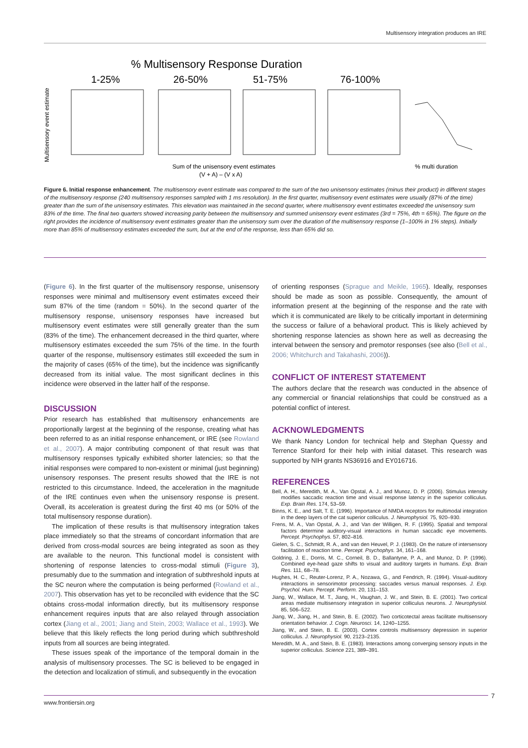Multisensory integration produces an IRE
% Multisensory Response Duration
1-25%
26-50%
51-75%
76-100%
Multisensory event estimate
Sum of the unisensory event estimates
(V + A) – (V x A)
% multi duration
Figure 6. Initial response enhancement. The multisensory event estimate was compared to the sum of the two unisensory estimates (minus their product) in different stages of the multisensory response (240 multisensory responses sampled with 1 ms resolution). In the first quarter, multisensory event estimates were usually (87% of the time) greater than the sum of the unisensory estimates. This elevation was maintained in the second quarter, where multisensory event estimates exceeded the unisensory sum 83% of the time. The final two quarters showed increasing parity between the multisensory and summed unisensory event estimates (3rd = 75%, 4th = 65%). The figure on the right provides the incidence of multisensory event estimates greater than the unisensory sum over the duration of the multisensory response (1–100% in 1% steps). Initially more than 85% of multisensory estimates exceeded the sum, but at the end of the response, less than 65% did so.
(Figure 6). In the first quarter of the multisensory response, unisensory responses were minimal and multisensory event estimates exceed their sum 87% of the time (random = 50%). In the second quarter of the multisensory response, unisensory responses have increased but multisensory event estimates were still generally greater than the sum (83% of the time). The enhancement decreased in the third quarter, where multisensory estimates exceeded the sum 75% of the time. In the fourth quarter of the response, multisensory estimates still exceeded the sum in the majority of cases (65% of the time), but the incidence was significantly decreased from its initial value. The most significant declines in this incidence were observed in the latter half of the response.
DISCUSSION
Prior research has established that multisensory enhancements are proportionally largest at the beginning of the response, creating what has been referred to as an initial response enhancement, or IRE (see Rowland et al., 2007). A major contributing component of that result was that multisensory responses typically exhibited shorter latencies; so that the initial responses were compared to non-existent or minimal (just beginning) unisensory responses. The present results showed that the IRE is not restricted to this circumstance. Indeed, the acceleration in the magnitude of the IRE continues even when the unisensory response is present. Overall, its acceleration is greatest during the first 40 ms (or 50% of the total multisensory response duration).
The implication of these results is that multisensory integration takes place immediately so that the streams of concordant information that are derived from cross-modal sources are being integrated as soon as they are available to the neuron. This functional model is consistent with shortening of response latencies to cross-modal stimuli (Figure 3), presumably due to the summation and integration of subthreshold inputs at the SC neuron where the computation is being performed (Rowland et al., 2007). This observation has yet to be reconciled with evidence that the SC obtains cross-modal information directly, but its multisensory response enhancement requires inputs that are also relayed through association cortex (Jiang et al., 2001; Jiang and Stein, 2003; Wallace et al., 1993). We believe that this likely reflects the long period during which subthreshold inputs from all sources are being integrated.
These issues speak of the importance of the temporal domain in the analysis of multisensory processes. The SC is believed to be engaged in the detection and localization of stimuli, and subsequently in the evocation
of orienting responses (Sprague and Meikle, 1965). Ideally, responses should be made as soon as possible. Consequently, the amount of information present at the beginning of the response and the rate with which it is communicated are likely to be critically important in determining the success or failure of a behavioral product. This is likely achieved by shortening response latencies as shown here as well as decreasing the interval between the sensory and premotor responses (see also (Bell et al., 2006; Whitchurch and Takahashi, 2006)).
CONFLICT OF INTEREST STATEMENT
The authors declare that the research was conducted in the absence of any commercial or financial relationships that could be construed as a potential conflict of interest.
ACKNOWLEDGMENTS
We thank Nancy London for technical help and Stephan Quessy and Terrence Stanford for their help with initial dataset. This research was supported by NIH grants NS36916 and EY016716.
REFERENCES
Bell, A. H., Meredith, M. A., Van Opstal, A. J., and Munoz, D. P. (2006). Stimulus intensity modifies saccadic reaction time and visual response latency in the superior colliculus. Exp. Brain Res. 174, 53–59.
Binns, K. E., and Salt, T. E. (1996). Importance of NMDA receptors for multimodal integration in the deep layers of the cat superior colliculus. J. Neurophysiol. 75, 920–930.
Frens, M. A., Van Opstal, A. J., and Van der Willigen, R. F. (1995). Spatial and temporal factors determine auditory-visual interactions in human saccadic eye movements. Percept. Psychophys. 57, 802–816.
Gielen, S. C., Schmidt, R. A., and van den Heuvel, P. J. (1983). On the nature of intersensory facilitation of reaction time. Percept. Psychophys. 34, 161–168.
Goldring, J. E., Dorris, M. C., Corneil, B. D., Ballantyne, P. A., and Munoz, D. P. (1996). Combined eye-head gaze shifts to visual and auditory targets in humans. Exp. Brain Res. 111, 68–78.
Hughes, H. C., Reuter-Lorenz, P. A., Nozawa, G., and Fendrich, R. (1994). Visual-auditory interactions in sensorimotor processing: saccades versus manual responses. J. Exp. Psychol. Hum. Percept. Perform. 20, 131–153.
Jiang, W., Wallace, M. T., Jiang, H., Vaughan, J. W., and Stein, B. E. (2001). Two cortical areas mediate multisensory integration in superior colliculus neurons. J. Neurophysiol. 85, 506–522.
Jiang, W., Jiang, H., and Stein, B. E. (2002). Two corticotectal areas facilitate multisensory orientation behavior. J. Cogn. Neurosci. 14, 1240–1255.
Jiang, W., and Stein, B. E. (2003). Cortex controls multisensory depression in superior colliculus. J. Neurophysiol. 90, 2123–2135.
Meredith, M. A., and Stein, B. E. (1983). Interactions among converging sensory inputs in the superior colliculus. Science 221, 389–391.
www.frontiersin.org
7